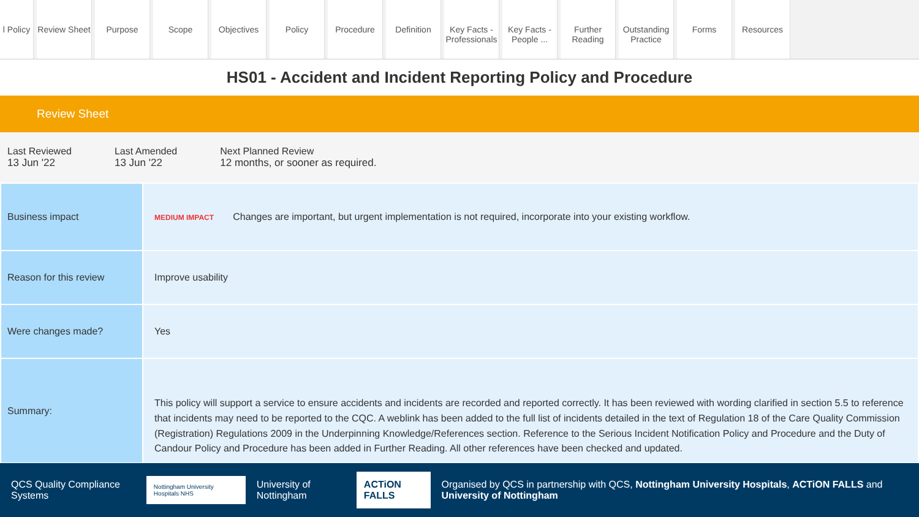l Policy
Review Sheet
Purpose Scope Objectives Policy Procedure Definition Key Facts - Professionals
Key Facts - People ...
Further Reading
Outstanding Practice
Forms Resources
HS01 - Accident and Incident Reporting Policy and Procedure
Review Sheet
Last Reviewed
13 Jun '22
Last Amended
13 Jun '22
Next Planned Review
12 months, or sooner as required.
| Business impact | MEDIUM IMPACT Changes are important, but urgent implementation is not required, incorporate into your existing workflow. |
| Reason for this review | Improve usability |
| Were changes made? | Yes |
| Summary: | This policy will support a service to ensure accidents and incidents are recorded and reported correctly. It has been reviewed with wording clarified in section 5.5 to reference that incidents may need to be reported to the CQC. A weblink has been added to the full list of incidents detailed in the text of Regulation 18 of the Care Quality Commission (Registration) Regulations 2009 in the Underpinning Knowledge/References section. Reference to the Serious Incident Notification Policy and Procedure and the Duty of Candour Policy and Procedure has been added in Further Reading. All other references have been checked and updated. |
QCS Quality Compliance Systems
Nottingham University Hospitals NHS
University of Nottingham
ACTiON FALLS
Organised by QCS in partnership with QCS, Nottingham University Hospitals, ACTiON FALLS and University of Nottingham